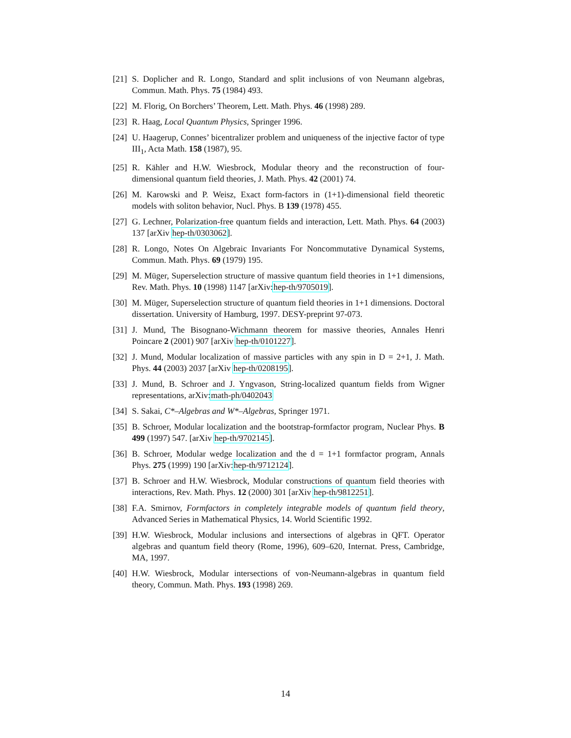[21] S. Doplicher and R. Longo, Standard and split inclusions of von Neumann algebras, Commun. Math. Phys. 75 (1984) 493.
[22] M. Florig, On Borchers’ Theorem, Lett. Math. Phys. 46 (1998) 289.
[23] R. Haag, Local Quantum Physics, Springer 1996.
[24] U. Haagerup, Connes’ bicentralizer problem and uniqueness of the injective factor of type III<sub>1</sub>, Acta Math. 158 (1987), 95.
[25] R. Kähler and H.W. Wiesbrock, Modular theory and the reconstruction of four-dimensional quantum field theories, J. Math. Phys. 42 (2001) 74.
[26] M. Karowski and P. Weisz, Exact form-factors in (1+1)-dimensional field theoretic models with soliton behavior, Nucl. Phys. B 139 (1978) 455.
[27] G. Lechner, Polarization-free quantum fields and interaction, Lett. Math. Phys. 64 (2003) 137 [arXiv hep-th/0303062].
[28] R. Longo, Notes On Algebraic Invariants For Noncommutative Dynamical Systems, Commun. Math. Phys. 69 (1979) 195.
[29] M. Müger, Superselection structure of massive quantum field theories in 1+1 dimensions, Rev. Math. Phys. 10 (1998) 1147 [arXiv:hep-th/9705019].
[30] M. Müger, Superselection structure of quantum field theories in 1+1 dimensions. Doctoral dissertation. University of Hamburg, 1997. DESY-preprint 97-073.
[31] J. Mund, The Bisognano-Wichmann theorem for massive theories, Annales Henri Poincare 2 (2001) 907 [arXiv hep-th/0101227].
[32] J. Mund, Modular localization of massive particles with any spin in D = 2+1, J. Math. Phys. 44 (2003) 2037 [arXiv hep-th/0208195].
[33] J. Mund, B. Schroer and J. Yngvason, String-localized quantum fields from Wigner representations, arXiv:math-ph/0402043
[34] S. Sakai, C*–Algebras and W*–Algebras, Springer 1971.
[35] B. Schroer, Modular localization and the bootstrap-formfactor program, Nuclear Phys. B 499 (1997) 547. [arXiv hep-th/9702145].
[36] B. Schroer, Modular wedge localization and the d = 1+1 formfactor program, Annals Phys. 275 (1999) 190 [arXiv:hep-th/9712124].
[37] B. Schroer and H.W. Wiesbrock, Modular constructions of quantum field theories with interactions, Rev. Math. Phys. 12 (2000) 301 [arXiv hep-th/9812251].
[38] F.A. Smirnov, Formfactors in completely integrable models of quantum field theory, Advanced Series in Mathematical Physics, 14. World Scientific 1992.
[39] H.W. Wiesbrock, Modular inclusions and intersections of algebras in QFT. Operator algebras and quantum field theory (Rome, 1996), 609–620, Internat. Press, Cambridge, MA, 1997.
[40] H.W. Wiesbrock, Modular intersections of von-Neumann-algebras in quantum field theory, Commun. Math. Phys. 193 (1998) 269.
14